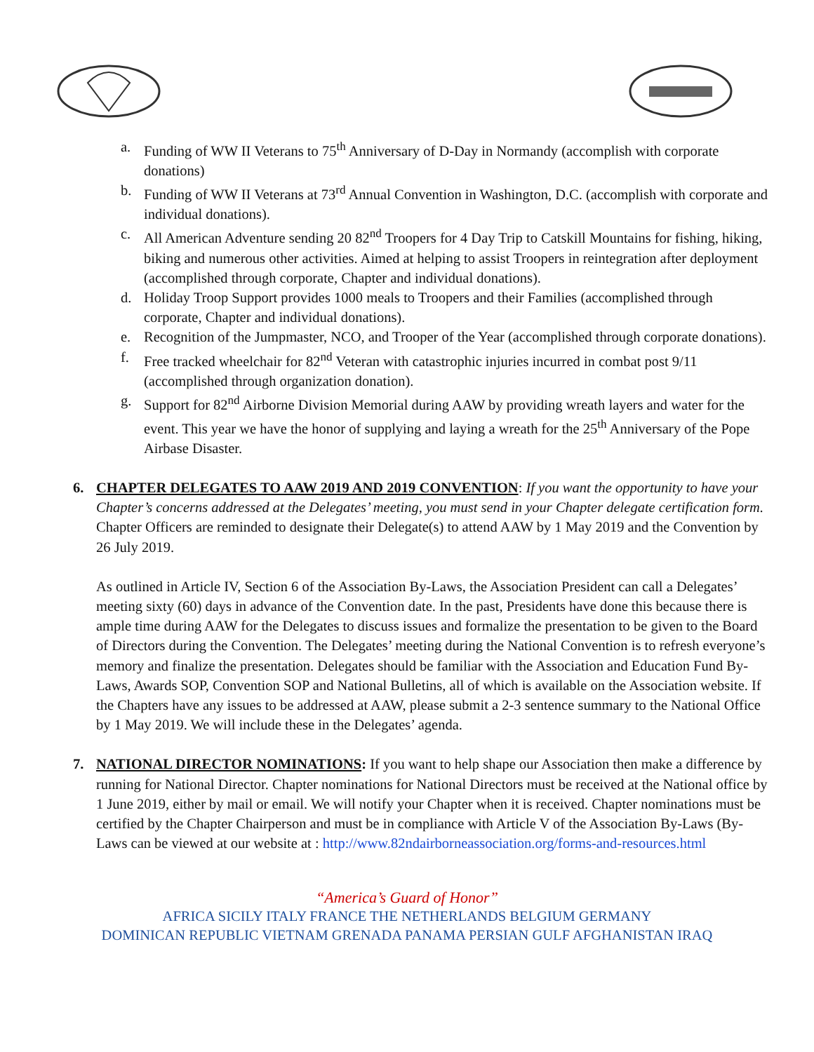a. Funding of WW II Veterans to 75<sup>th</sup> Anniversary of D-Day in Normandy (accomplish with corporate donations)
b. Funding of WW II Veterans at 73<sup>rd</sup> Annual Convention in Washington, D.C. (accomplish with corporate and individual donations).
c. All American Adventure sending 20 82<sup>nd</sup> Troopers for 4 Day Trip to Catskill Mountains for fishing, hiking, biking and numerous other activities. Aimed at helping to assist Troopers in reintegration after deployment (accomplished through corporate, Chapter and individual donations).
d. Holiday Troop Support provides 1000 meals to Troopers and their Families (accomplished through corporate, Chapter and individual donations).
e. Recognition of the Jumpmaster, NCO, and Trooper of the Year (accomplished through corporate donations).
f. Free tracked wheelchair for 82<sup>nd</sup> Veteran with catastrophic injuries incurred in combat post 9/11 (accomplished through organization donation).
g. Support for 82<sup>nd</sup> Airborne Division Memorial during AAW by providing wreath layers and water for the event. This year we have the honor of supplying and laying a wreath for the 25<sup>th</sup> Anniversary of the Pope Airbase Disaster.
6. CHAPTER DELEGATES TO AAW 2019 AND 2019 CONVENTION: If you want the opportunity to have your Chapter’s concerns addressed at the Delegates’ meeting, you must send in your Chapter delegate certification form. Chapter Officers are reminded to designate their Delegate(s) to attend AAW by 1 May 2019 and the Convention by 26 July 2019.
As outlined in Article IV, Section 6 of the Association By-Laws, the Association President can call a Delegates’ meeting sixty (60) days in advance of the Convention date. In the past, Presidents have done this because there is ample time during AAW for the Delegates to discuss issues and formalize the presentation to be given to the Board of Directors during the Convention. The Delegates’ meeting during the National Convention is to refresh everyone’s memory and finalize the presentation. Delegates should be familiar with the Association and Education Fund By-Laws, Awards SOP, Convention SOP and National Bulletins, all of which is available on the Association website. If the Chapters have any issues to be addressed at AAW, please submit a 2-3 sentence summary to the National Office by 1 May 2019. We will include these in the Delegates’ agenda.
7. NATIONAL DIRECTOR NOMINATIONS: If you want to help shape our Association then make a difference by running for National Director. Chapter nominations for National Directors must be received at the National office by 1 June 2019, either by mail or email. We will notify your Chapter when it is received. Chapter nominations must be certified by the Chapter Chairperson and must be in compliance with Article V of the Association By-Laws (By-Laws can be viewed at our website at : http://www.82ndairborneassociation.org/forms-and-resources.html
“America’s Guard of Honor”
AFRICA SICILY ITALY FRANCE THE NETHERLANDS BELGIUM GERMANY
DOMINICAN REPUBLIC VIETNAM GRENADA PANAMA PERSIAN GULF AFGHANISTAN IRAQ